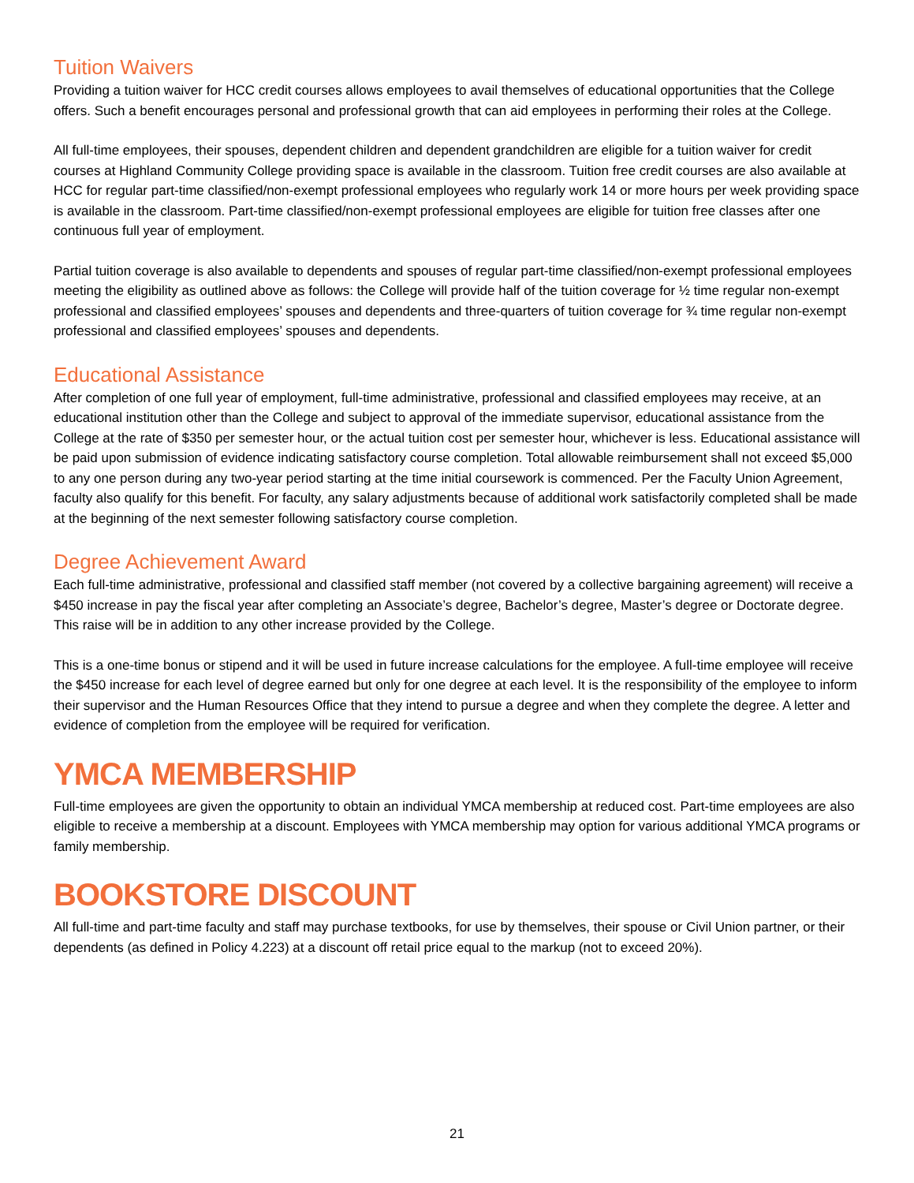Tuition Waivers
Providing a tuition waiver for HCC credit courses allows employees to avail themselves of educational opportunities that the College offers. Such a benefit encourages personal and professional growth that can aid employees in performing their roles at the College.
All full-time employees, their spouses, dependent children and dependent grandchildren are eligible for a tuition waiver for credit courses at Highland Community College providing space is available in the classroom. Tuition free credit courses are also available at HCC for regular part-time classified/non-exempt professional employees who regularly work 14 or more hours per week providing space is available in the classroom. Part-time classified/non-exempt professional employees are eligible for tuition free classes after one continuous full year of employment.
Partial tuition coverage is also available to dependents and spouses of regular part-time classified/non-exempt professional employees meeting the eligibility as outlined above as follows: the College will provide half of the tuition coverage for ½ time regular non-exempt professional and classified employees’ spouses and dependents and three-quarters of tuition coverage for ¾ time regular non-exempt professional and classified employees’ spouses and dependents.
Educational Assistance
After completion of one full year of employment, full-time administrative, professional and classified employees may receive, at an educational institution other than the College and subject to approval of the immediate supervisor, educational assistance from the College at the rate of $350 per semester hour, or the actual tuition cost per semester hour, whichever is less. Educational assistance will be paid upon submission of evidence indicating satisfactory course completion. Total allowable reimbursement shall not exceed $5,000 to any one person during any two-year period starting at the time initial coursework is commenced. Per the Faculty Union Agreement, faculty also qualify for this benefit. For faculty, any salary adjustments because of additional work satisfactorily completed shall be made at the beginning of the next semester following satisfactory course completion.
Degree Achievement Award
Each full-time administrative, professional and classified staff member (not covered by a collective bargaining agreement) will receive a $450 increase in pay the fiscal year after completing an Associate’s degree, Bachelor’s degree, Master’s degree or Doctorate degree. This raise will be in addition to any other increase provided by the College.
This is a one-time bonus or stipend and it will be used in future increase calculations for the employee. A full-time employee will receive the $450 increase for each level of degree earned but only for one degree at each level. It is the responsibility of the employee to inform their supervisor and the Human Resources Office that they intend to pursue a degree and when they complete the degree. A letter and evidence of completion from the employee will be required for verification.
YMCA MEMBERSHIP
Full-time employees are given the opportunity to obtain an individual YMCA membership at reduced cost. Part-time employees are also eligible to receive a membership at a discount. Employees with YMCA membership may option for various additional YMCA programs or family membership.
BOOKSTORE DISCOUNT
All full-time and part-time faculty and staff may purchase textbooks, for use by themselves, their spouse or Civil Union partner, or their dependents (as defined in Policy 4.223) at a discount off retail price equal to the markup (not to exceed 20%).
21